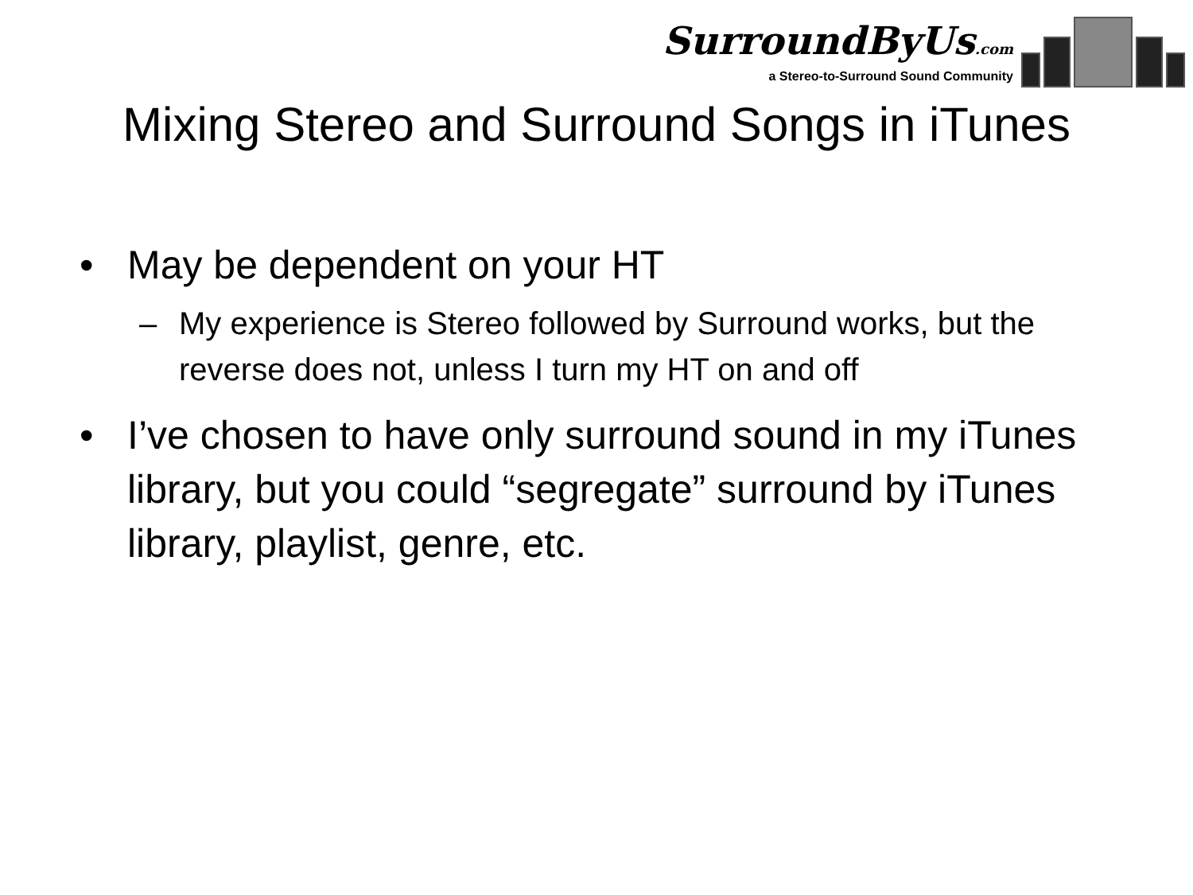SurroundByUs.com
a Stereo-to-Surround Sound Community
Mixing Stereo and Surround Songs in iTunes
• May be dependent on your HT
– My experience is Stereo followed by Surround works, but the reverse does not, unless I turn my HT on and off
• I’ve chosen to have only surround sound in my iTunes library, but you could “segregate” surround by iTunes library, playlist, genre, etc.